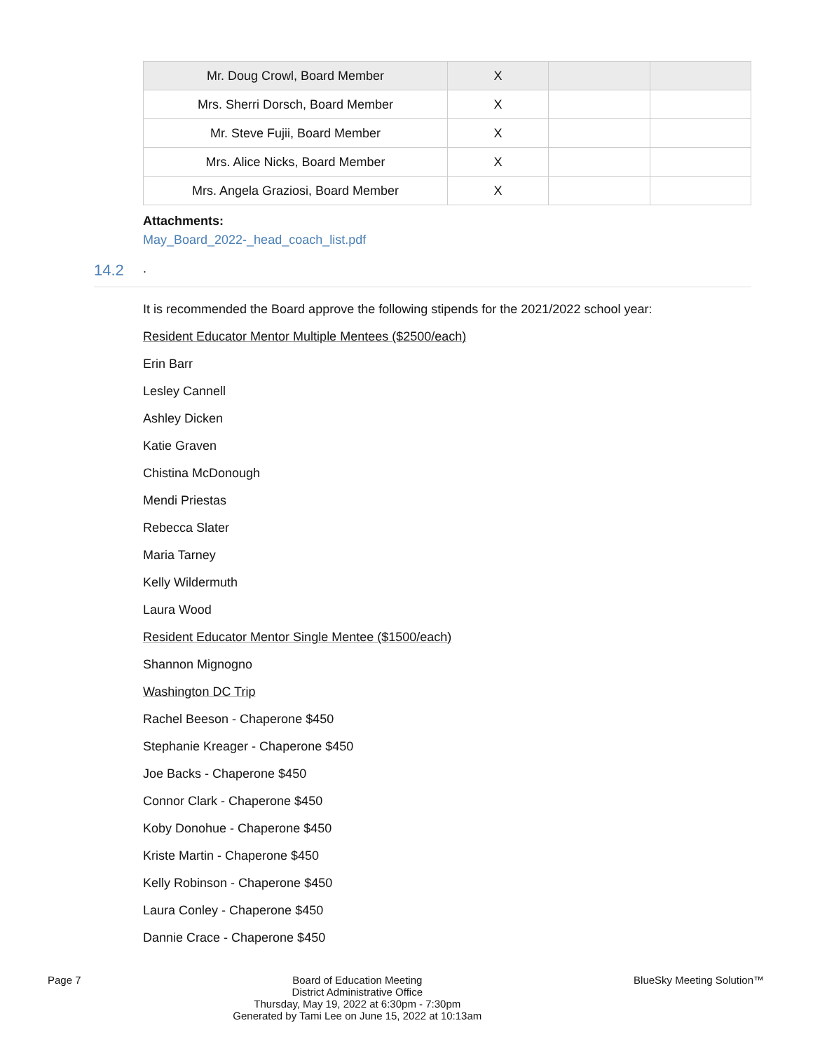| Mr. Doug Crowl, Board Member | X | | |
| Mrs. Sherri Dorsch, Board Member | X | | |
| Mr. Steve Fujii, Board Member | X | | |
| Mrs. Alice Nicks, Board Member | X | | |
| Mrs. Angela Graziosi, Board Member | X | | |
Attachments:
May_Board_2022-_head_coach_list.pdf
14.2.
It is recommended the Board approve the following stipends for the 2021/2022 school year:
Resident Educator Mentor Multiple Mentees ($2500/each)
Erin Barr
Lesley Cannell
Ashley Dicken
Katie Graven
Chistina McDonough
Mendi Priestas
Rebecca Slater
Maria Tarney
Kelly Wildermuth
Laura Wood
Resident Educator Mentor Single Mentee ($1500/each)
Shannon Mignogno
Washington DC Trip
Rachel Beeson - Chaperone $450
Stephanie Kreager - Chaperone $450
Joe Backs - Chaperone $450
Connor Clark - Chaperone $450
Koby Donohue - Chaperone $450
Kriste Martin - Chaperone $450
Kelly Robinson - Chaperone $450
Laura Conley - Chaperone $450
Dannie Crace - Chaperone $450
Page 7 Board of Education Meeting
District Administrative Office
Thursday, May 19, 2022 at 6:30pm - 7:30pm
Generated by Tami Lee on June 15, 2022 at 10:13am
BlueSky Meeting Solution™